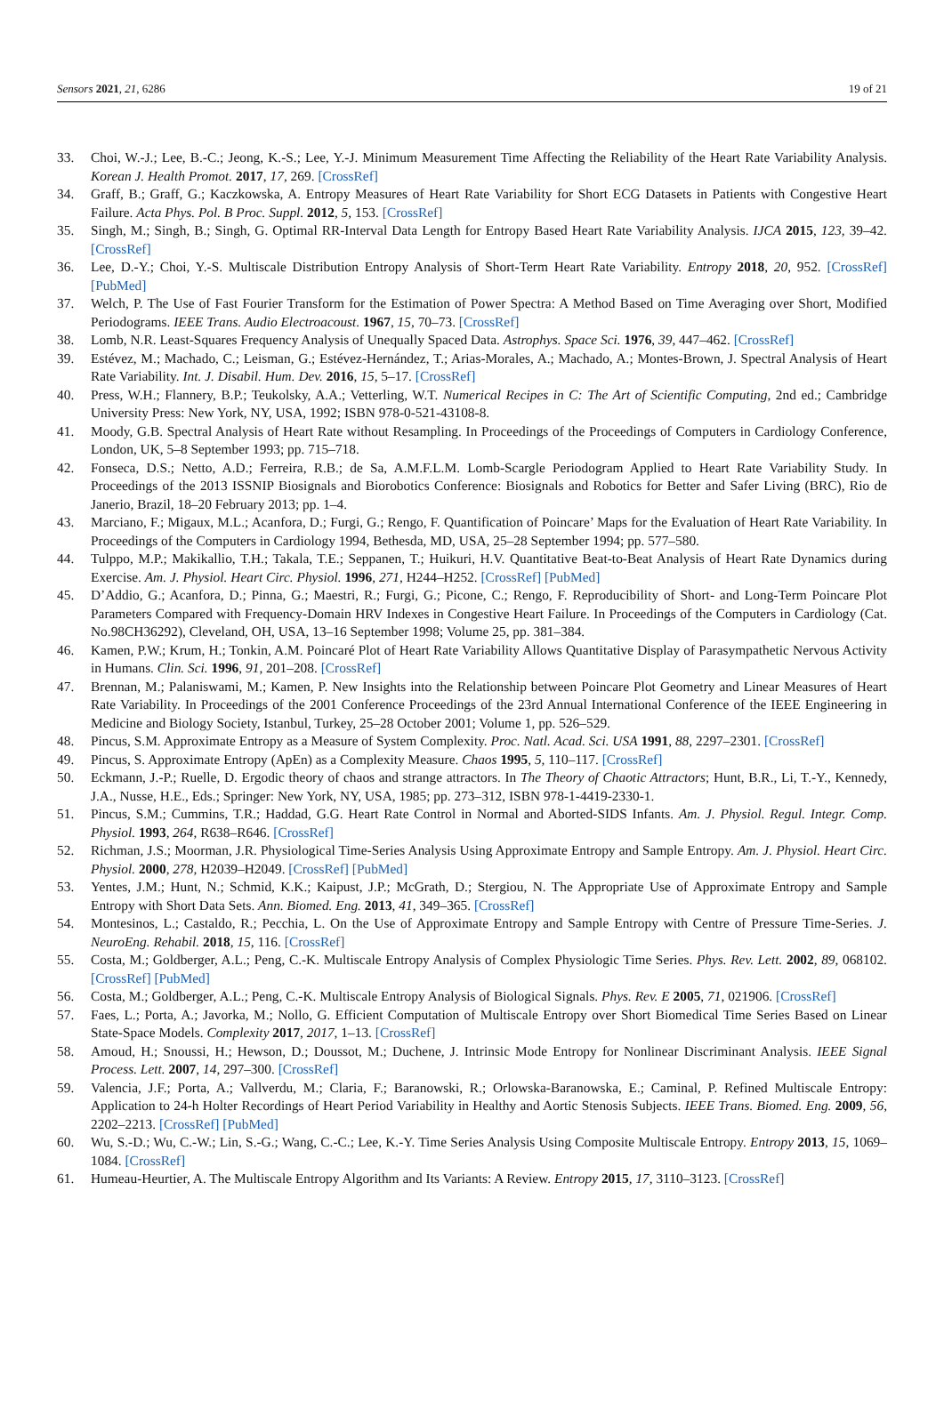Sensors 2021, 21, 6286 19 of 21
33. Choi, W.-J.; Lee, B.-C.; Jeong, K.-S.; Lee, Y.-J. Minimum Measurement Time Affecting the Reliability of the Heart Rate Variability Analysis. Korean J. Health Promot. 2017, 17, 269. [CrossRef]
34. Graff, B.; Graff, G.; Kaczkowska, A. Entropy Measures of Heart Rate Variability for Short ECG Datasets in Patients with Congestive Heart Failure. Acta Phys. Pol. B Proc. Suppl. 2012, 5, 153. [CrossRef]
35. Singh, M.; Singh, B.; Singh, G. Optimal RR-Interval Data Length for Entropy Based Heart Rate Variability Analysis. IJCA 2015, 123, 39–42. [CrossRef]
36. Lee, D.-Y.; Choi, Y.-S. Multiscale Distribution Entropy Analysis of Short-Term Heart Rate Variability. Entropy 2018, 20, 952. [CrossRef] [PubMed]
37. Welch, P. The Use of Fast Fourier Transform for the Estimation of Power Spectra: A Method Based on Time Averaging over Short, Modified Periodograms. IEEE Trans. Audio Electroacoust. 1967, 15, 70–73. [CrossRef]
38. Lomb, N.R. Least-Squares Frequency Analysis of Unequally Spaced Data. Astrophys. Space Sci. 1976, 39, 447–462. [CrossRef]
39. Estévez, M.; Machado, C.; Leisman, G.; Estévez-Hernández, T.; Arias-Morales, A.; Machado, A.; Montes-Brown, J. Spectral Analysis of Heart Rate Variability. Int. J. Disabil. Hum. Dev. 2016, 15, 5–17. [CrossRef]
40. Press, W.H.; Flannery, B.P.; Teukolsky, A.A.; Vetterling, W.T. Numerical Recipes in C: The Art of Scientific Computing, 2nd ed.; Cambridge University Press: New York, NY, USA, 1992; ISBN 978-0-521-43108-8.
41. Moody, G.B. Spectral Analysis of Heart Rate without Resampling. In Proceedings of the Proceedings of Computers in Cardiology Conference, London, UK, 5–8 September 1993; pp. 715–718.
42. Fonseca, D.S.; Netto, A.D.; Ferreira, R.B.; de Sa, A.M.F.L.M. Lomb-Scargle Periodogram Applied to Heart Rate Variability Study. In Proceedings of the 2013 ISSNIP Biosignals and Biorobotics Conference: Biosignals and Robotics for Better and Safer Living (BRC), Rio de Janerio, Brazil, 18–20 February 2013; pp. 1–4.
43. Marciano, F.; Migaux, M.L.; Acanfora, D.; Furgi, G.; Rengo, F. Quantification of Poincare’ Maps for the Evaluation of Heart Rate Variability. In Proceedings of the Computers in Cardiology 1994, Bethesda, MD, USA, 25–28 September 1994; pp. 577–580.
44. Tulppo, M.P.; Makikallio, T.H.; Takala, T.E.; Seppanen, T.; Huikuri, H.V. Quantitative Beat-to-Beat Analysis of Heart Rate Dynamics during Exercise. Am. J. Physiol. Heart Circ. Physiol. 1996, 271, H244–H252. [CrossRef] [PubMed]
45. D’Addio, G.; Acanfora, D.; Pinna, G.; Maestri, R.; Furgi, G.; Picone, C.; Rengo, F. Reproducibility of Short- and Long-Term Poincare Plot Parameters Compared with Frequency-Domain HRV Indexes in Congestive Heart Failure. In Proceedings of the Computers in Cardiology (Cat. No.98CH36292), Cleveland, OH, USA, 13–16 September 1998; Volume 25, pp. 381–384.
46. Kamen, P.W.; Krum, H.; Tonkin, A.M. Poincaré Plot of Heart Rate Variability Allows Quantitative Display of Parasympathetic Nervous Activity in Humans. Clin. Sci. 1996, 91, 201–208. [CrossRef]
47. Brennan, M.; Palaniswami, M.; Kamen, P. New Insights into the Relationship between Poincare Plot Geometry and Linear Measures of Heart Rate Variability. In Proceedings of the 2001 Conference Proceedings of the 23rd Annual International Conference of the IEEE Engineering in Medicine and Biology Society, Istanbul, Turkey, 25–28 October 2001; Volume 1, pp. 526–529.
48. Pincus, S.M. Approximate Entropy as a Measure of System Complexity. Proc. Natl. Acad. Sci. USA 1991, 88, 2297–2301. [CrossRef]
49. Pincus, S. Approximate Entropy (ApEn) as a Complexity Measure. Chaos 1995, 5, 110–117. [CrossRef]
50. Eckmann, J.-P.; Ruelle, D. Ergodic theory of chaos and strange attractors. In The Theory of Chaotic Attractors; Hunt, B.R., Li, T.-Y., Kennedy, J.A., Nusse, H.E., Eds.; Springer: New York, NY, USA, 1985; pp. 273–312, ISBN 978-1-4419-2330-1.
51. Pincus, S.M.; Cummins, T.R.; Haddad, G.G. Heart Rate Control in Normal and Aborted-SIDS Infants. Am. J. Physiol. Regul. Integr. Comp. Physiol. 1993, 264, R638–R646. [CrossRef]
52. Richman, J.S.; Moorman, J.R. Physiological Time-Series Analysis Using Approximate Entropy and Sample Entropy. Am. J. Physiol. Heart Circ. Physiol. 2000, 278, H2039–H2049. [CrossRef] [PubMed]
53. Yentes, J.M.; Hunt, N.; Schmid, K.K.; Kaipust, J.P.; McGrath, D.; Stergiou, N. The Appropriate Use of Approximate Entropy and Sample Entropy with Short Data Sets. Ann. Biomed. Eng. 2013, 41, 349–365. [CrossRef]
54. Montesinos, L.; Castaldo, R.; Pecchia, L. On the Use of Approximate Entropy and Sample Entropy with Centre of Pressure Time-Series. J. NeuroEng. Rehabil. 2018, 15, 116. [CrossRef]
55. Costa, M.; Goldberger, A.L.; Peng, C.-K. Multiscale Entropy Analysis of Complex Physiologic Time Series. Phys. Rev. Lett. 2002, 89, 068102. [CrossRef] [PubMed]
56. Costa, M.; Goldberger, A.L.; Peng, C.-K. Multiscale Entropy Analysis of Biological Signals. Phys. Rev. E 2005, 71, 021906. [CrossRef]
57. Faes, L.; Porta, A.; Javorka, M.; Nollo, G. Efficient Computation of Multiscale Entropy over Short Biomedical Time Series Based on Linear State-Space Models. Complexity 2017, 2017, 1–13. [CrossRef]
58. Amoud, H.; Snoussi, H.; Hewson, D.; Doussot, M.; Duchene, J. Intrinsic Mode Entropy for Nonlinear Discriminant Analysis. IEEE Signal Process. Lett. 2007, 14, 297–300. [CrossRef]
59. Valencia, J.F.; Porta, A.; Vallverdu, M.; Claria, F.; Baranowski, R.; Orlowska-Baranowska, E.; Caminal, P. Refined Multiscale Entropy: Application to 24-h Holter Recordings of Heart Period Variability in Healthy and Aortic Stenosis Subjects. IEEE Trans. Biomed. Eng. 2009, 56, 2202–2213. [CrossRef] [PubMed]
60. Wu, S.-D.; Wu, C.-W.; Lin, S.-G.; Wang, C.-C.; Lee, K.-Y. Time Series Analysis Using Composite Multiscale Entropy. Entropy 2013, 15, 1069–1084. [CrossRef]
61. Humeau-Heurtier, A. The Multiscale Entropy Algorithm and Its Variants: A Review. Entropy 2015, 17, 3110–3123. [CrossRef]